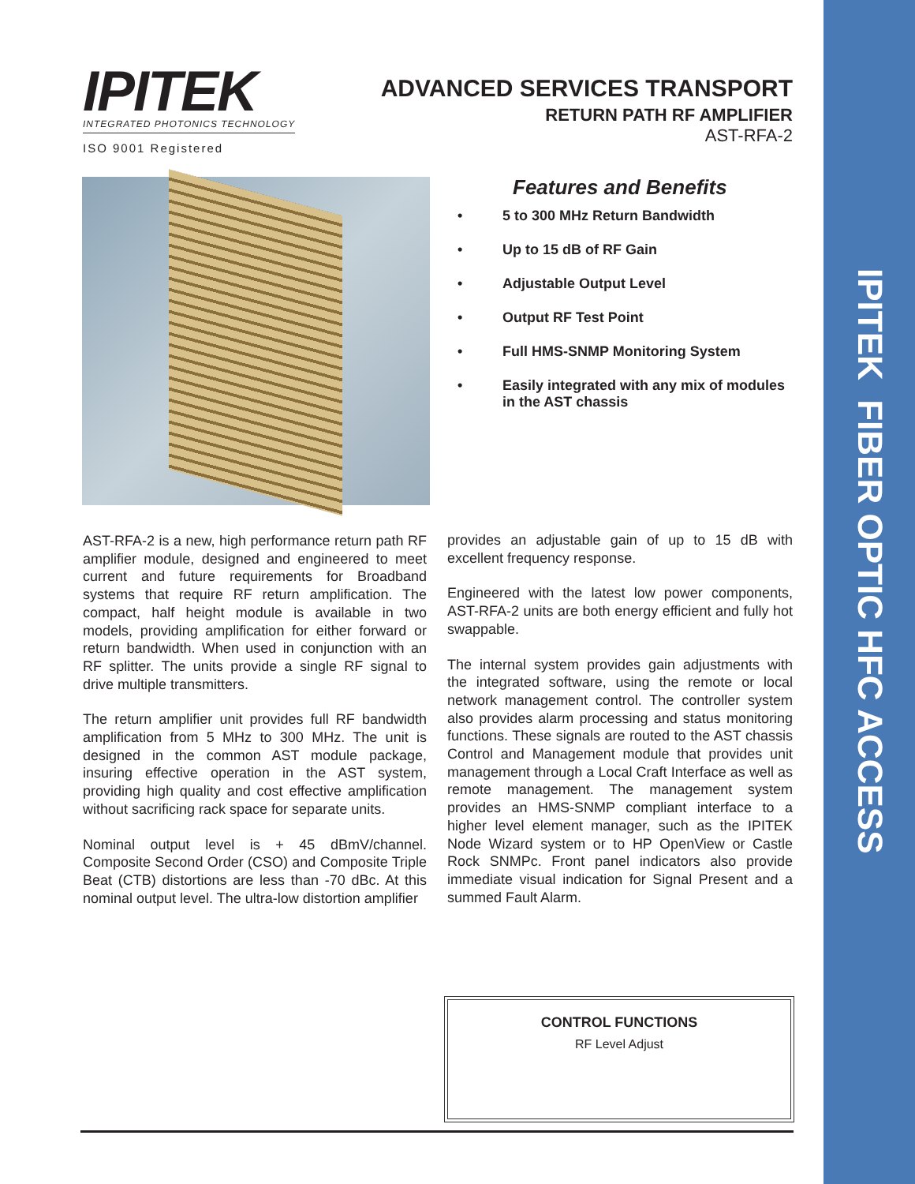IPITEK FIBER OPTIC HFC ACCESS
IPITEK
INTEGRATED PHOTONICS TECHNOLOGY
ISO 9001 Registered
ADVANCED SERVICES TRANSPORT
RETURN PATH RF AMPLIFIER
AST-RFA-2
Features and Benefits
• 5 to 300 MHz Return Bandwidth
• Up to 15 dB of RF Gain
• Adjustable Output Level
• Output RF Test Point
• Full HMS-SNMP Monitoring System
• Easily integrated with any mix of modules in the AST chassis
AST-RFA-2 is a new, high performance return path RF amplifier module, designed and engineered to meet current and future requirements for Broadband systems that require RF return amplification. The compact, half height module is available in two models, providing amplification for either forward or return bandwidth. When used in conjunction with an RF splitter. The units provide a single RF signal to drive multiple transmitters.
The return amplifier unit provides full RF bandwidth amplification from 5 MHz to 300 MHz. The unit is designed in the common AST module package, insuring effective operation in the AST system, providing high quality and cost effective amplification without sacrificing rack space for separate units.
Nominal output level is + 45 dBmV/channel. Composite Second Order (CSO) and Composite Triple Beat (CTB) distortions are less than -70 dBc. At this nominal output level. The ultra-low distortion amplifier
provides an adjustable gain of up to 15 dB with excellent frequency response.
Engineered with the latest low power components, AST-RFA-2 units are both energy efficient and fully hot swappable.
The internal system provides gain adjustments with the integrated software, using the remote or local network management control. The controller system also provides alarm processing and status monitoring functions. These signals are routed to the AST chassis Control and Management module that provides unit management through a Local Craft Interface as well as remote management. The management system provides an HMS-SNMP compliant interface to a higher level element manager, such as the IPITEK Node Wizard system or to HP OpenView or Castle Rock SNMPc. Front panel indicators also provide immediate visual indication for Signal Present and a summed Fault Alarm.
CONTROL FUNCTIONS
RF Level Adjust